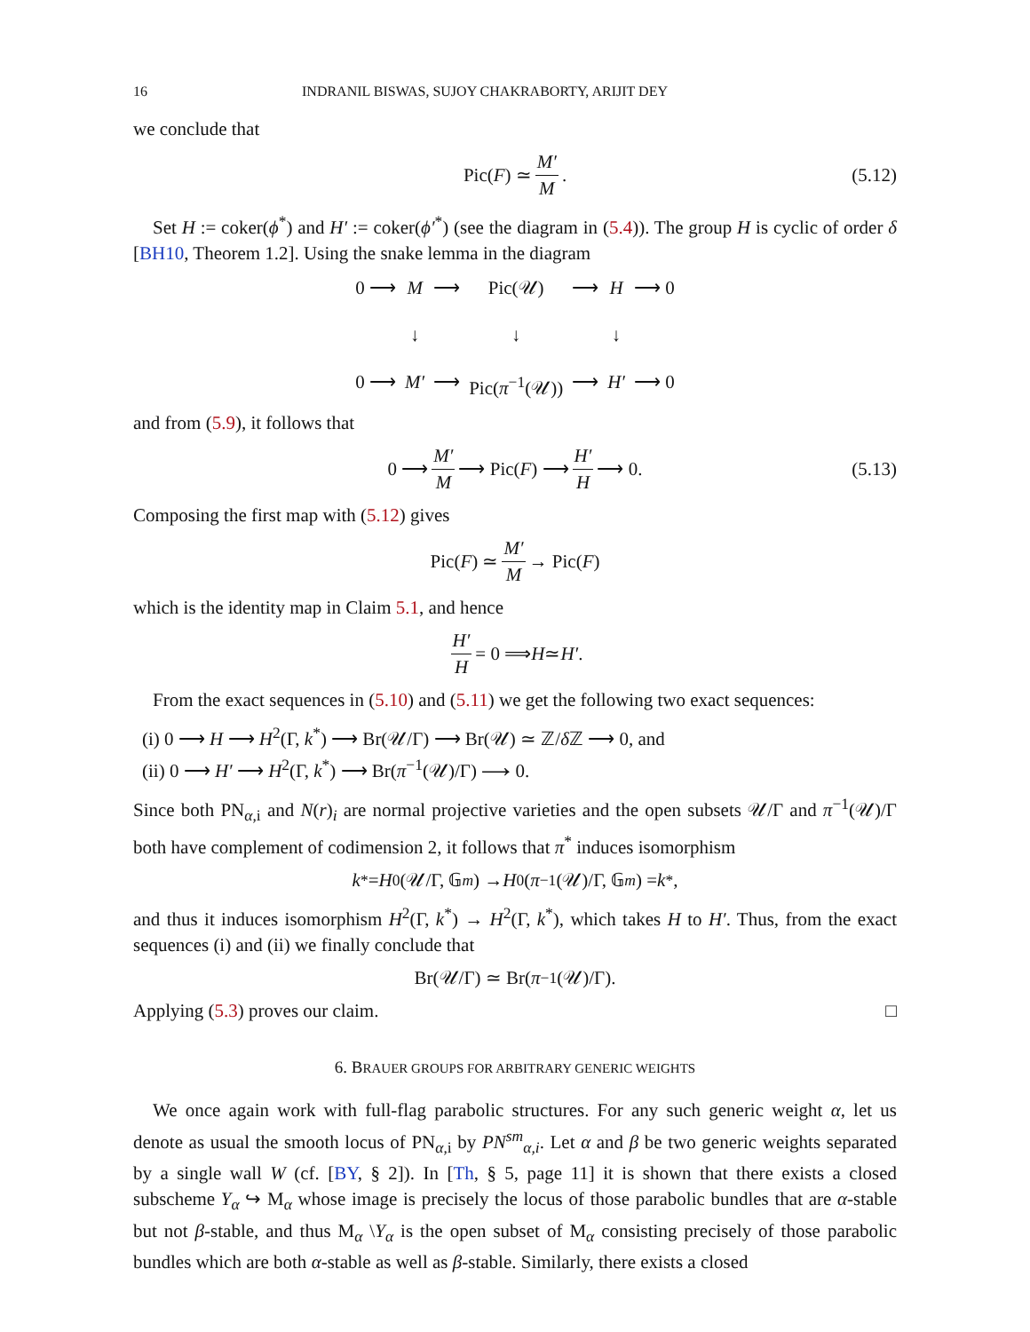16 INDRANIL BISWAS, SUJOY CHAKRABORTY, ARIJIT DEY
we conclude that
Pic(F) ≃ M′ M. (5.12)
Set H := coker(ϕ<sup>*</sup>) and H′ := coker(ϕ′<sup>*</sup>) (see the diagram in (5.4)). The group H is cyclic of order δ [BH10, Theorem 1.2]. Using the snake lemma in the diagram
0 ⟶ M ⟶ Pic(𝒰) ⟶ H ⟶ 0 ↓ ↓ ↓ 0 ⟶ M′ ⟶ Pic(π<sup>−1</sup>(𝒰)) ⟶ H′ ⟶ 0
and from (5.9), it follows that
0 ⟶ M′ M ⟶ Pic(F) ⟶ H′ H ⟶ 0. (5.13)
Composing the first map with (5.12) gives
Pic(F) ≃ M′ M → Pic(F)
which is the identity map in Claim 5.1, and hence
H′ H = 0 ⟹ H ≃ H′.
From the exact sequences in (5.10) and (5.11) we get the following two exact sequences:
(i) 0 ⟶ H ⟶ H<sup>2</sup>(Γ, k<sup>*</sup>) ⟶ Br(𝒰/Γ) ⟶ Br(𝒰) ≃ ℤ/δ ℤ ⟶ 0, and
(ii) 0 ⟶ H′ ⟶ H<sup>2</sup>(Γ, k<sup>*</sup>) ⟶ Br(π<sup>−1</sup>(𝒰)/Γ) ⟶ 0.
Since both PN<sub>α,i</sub> and N(r)<sub>i</sub> are normal projective varieties and the open subsets 𝒰/Γ and π<sup>−1</sup>(𝒰)/Γ both have complement of codimension 2, it follows that π<sup>*</sup> induces isomorphism
k<sup>*</sup> = H<sup>0</sup>(𝒰/Γ, 𝔾<sub>m</sub>) → H<sup>0</sup>(π<sup>−1</sup>(𝒰)/Γ, 𝔾<sub>m</sub>) = k<sup>*</sup>,
and thus it induces isomorphism H<sup>2</sup>(Γ, k<sup>*</sup>) → H<sup>2</sup>(Γ, k<sup>*</sup>), which takes H to H′. Thus, from the exact sequences (i) and (ii) we finally conclude that
Br(𝒰/Γ) ≃ Br(π<sup>−1</sup>(𝒰)/Γ).
Applying (5.3) proves our claim. □
6. BRAUER GROUPS FOR ARBITRARY GENERIC WEIGHTS
We once again work with full-flag parabolic structures. For any such generic weight α, let us denote as usual the smooth locus of PN<sub>α,i</sub> by PN<sup>sm</sup><sub>α,i</sub>. Let α and β be two generic weights separated by a single wall W (cf. [BY, § 2]). In [Th, § 5, page 11] it is shown that there exists a closed subscheme Y<sub>α</sub> ↪ M<sub>α</sub> whose image is precisely the locus of those parabolic bundles that are α-stable but not β-stable, and thus M<sub>α</sub> \Y<sub>α</sub> is the open subset of M<sub>α</sub> consisting precisely of those parabolic bundles which are both α-stable as well as β-stable. Similarly, there exists a closed